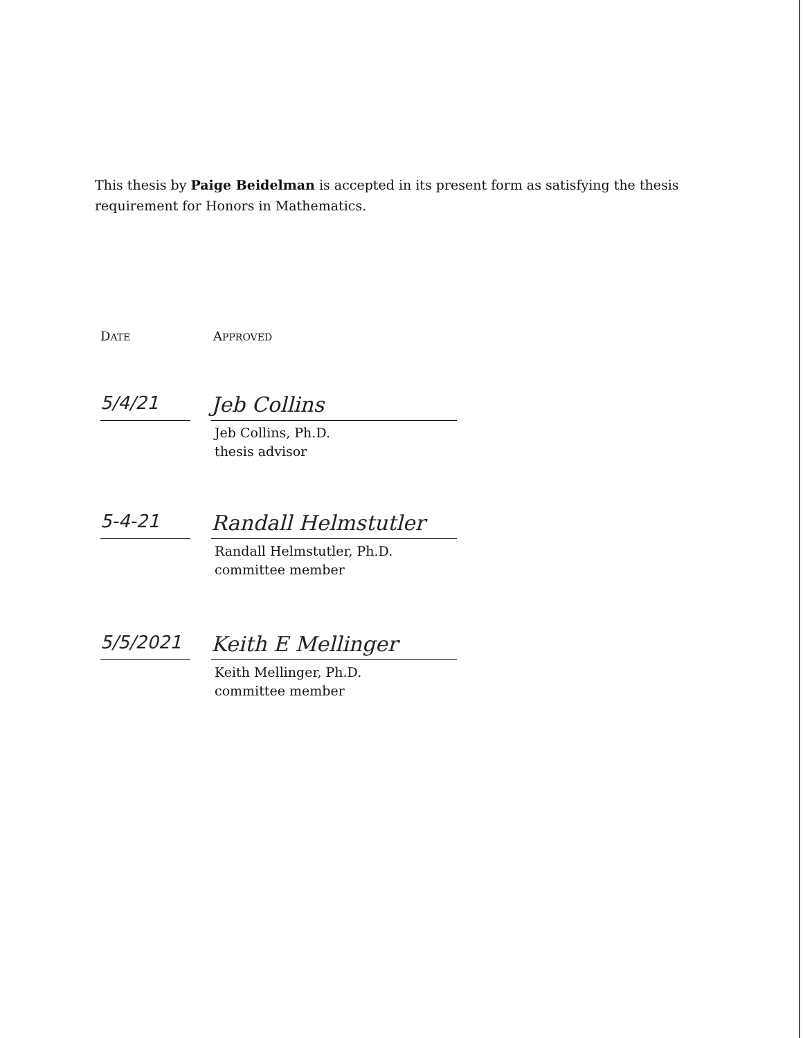This thesis by Paige Beidelman is accepted in its present form as satisfying the thesis requirement for Honors in Mathematics.
DATE APPROVED
5/4/21
Jeb Collins
Jeb Collins, Ph.D.
thesis advisor
5-4-21
Randall Helmstutler
Randall Helmstutler, Ph.D.
committee member
5/5/2021
Keith E Mellinger
Keith Mellinger, Ph.D.
committee member